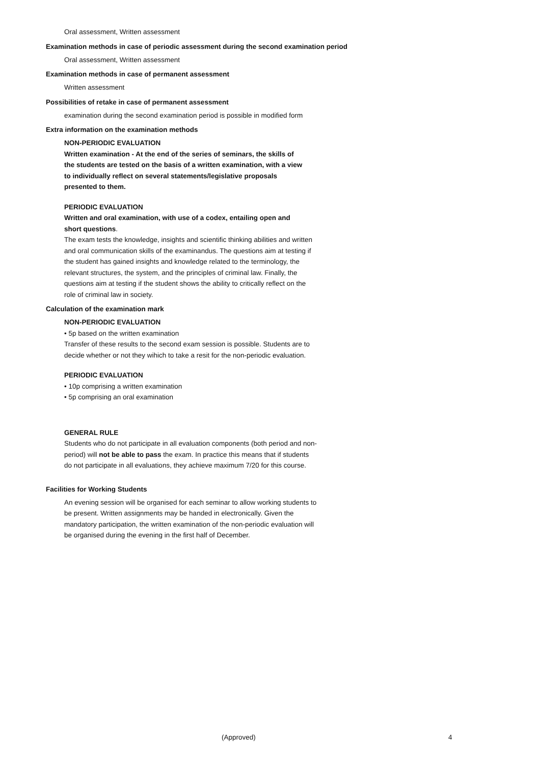Oral assessment, Written assessment
Examination methods in case of periodic assessment during the second examination period
Oral assessment, Written assessment
Examination methods in case of permanent assessment
Written assessment
Possibilities of retake in case of permanent assessment
examination during the second examination period is possible in modified form
Extra information on the examination methods
NON-PERIODIC EVALUATION
Written examination - At the end of the series of seminars, the skills of
the students are tested on the basis of a written examination, with a view
to individually reflect on several statements/legislative proposals
presented to them.
PERIODIC EVALUATION
Written and oral examination, with use of a codex, entailing open and
short questions.
The exam tests the knowledge, insights and scientific thinking abilities and written
and oral communication skills of the examinandus. The questions aim at testing if
the student has gained insights and knowledge related to the terminology, the
relevant structures, the system, and the principles of criminal law. Finally, the
questions aim at testing if the student shows the ability to critically reflect on the
role of criminal law in society.
Calculation of the examination mark
NON-PERIODIC EVALUATION
• 5p based on the written examination
Transfer of these results to the second exam session is possible. Students are to
decide whether or not they wihich to take a resit for the non-periodic evaluation.
PERIODIC EVALUATION
• 10p comprising a written examination
• 5p comprising an oral examination
GENERAL RULE
Students who do not participate in all evaluation components (both period and non-
period) will not be able to pass the exam. In practice this means that if students
do not participate in all evaluations, they achieve maximum 7/20 for this course.
Facilities for Working Students
An evening session will be organised for each seminar to allow working students to
be present. Written assignments may be handed in electronically. Given the
mandatory participation, the written examination of the non-periodic evaluation will
be organised during the evening in the first half of December.
(Approved) 4